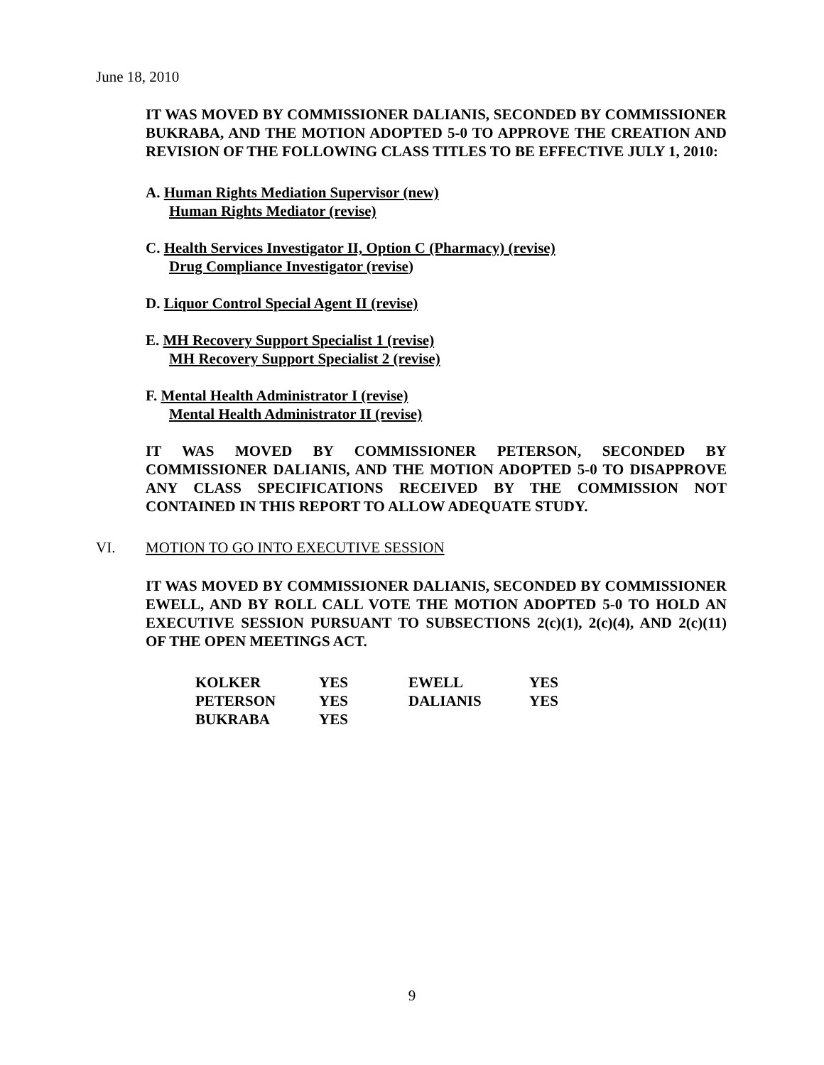June 18, 2010
IT WAS MOVED BY COMMISSIONER DALIANIS, SECONDED BY COMMISSIONER BUKRABA, AND THE MOTION ADOPTED 5-0 TO APPROVE THE CREATION AND REVISION OF THE FOLLOWING CLASS TITLES TO BE EFFECTIVE JULY 1, 2010:
A. Human Rights Mediation Supervisor (new)
Human Rights Mediator (revise)
C. Health Services Investigator II, Option C (Pharmacy) (revise)
Drug Compliance Investigator (revise)
D. Liquor Control Special Agent II (revise)
E. MH Recovery Support Specialist 1 (revise)
MH Recovery Support Specialist 2 (revise)
F. Mental Health Administrator I (revise)
Mental Health Administrator II (revise)
IT WAS MOVED BY COMMISSIONER PETERSON, SECONDED BY COMMISSIONER DALIANIS, AND THE MOTION ADOPTED 5-0 TO DISAPPROVE ANY CLASS SPECIFICATIONS RECEIVED BY THE COMMISSION NOT CONTAINED IN THIS REPORT TO ALLOW ADEQUATE STUDY.
VI. MOTION TO GO INTO EXECUTIVE SESSION
IT WAS MOVED BY COMMISSIONER DALIANIS, SECONDED BY COMMISSIONER EWELL, AND BY ROLL CALL VOTE THE MOTION ADOPTED 5-0 TO HOLD AN EXECUTIVE SESSION PURSUANT TO SUBSECTIONS 2(c)(1), 2(c)(4), AND 2(c)(11) OF THE OPEN MEETINGS ACT.
| KOLKER | YES | EWELL | YES |
| PETERSON | YES | DALIANIS | YES |
| BUKRABA | YES | | |
9